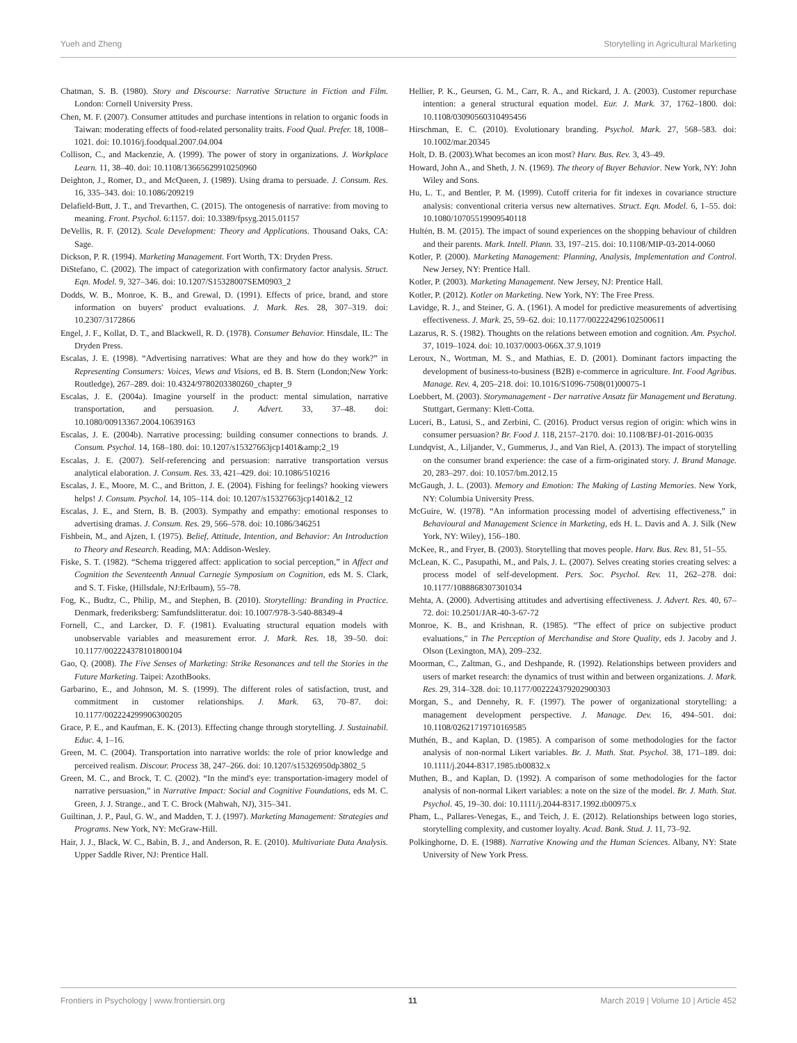Yueh and Zheng Storytelling in Agricultural Marketing
Chatman, S. B. (1980). Story and Discourse: Narrative Structure in Fiction and Film. London: Cornell University Press.
Chen, M. F. (2007). Consumer attitudes and purchase intentions in relation to organic foods in Taiwan: moderating effects of food-related personality traits. Food Qual. Prefer. 18, 1008–1021. doi: 10.1016/j.foodqual.2007.04.004
Collison, C., and Mackenzie, A. (1999). The power of story in organizations. J. Workplace Learn. 11, 38–40. doi: 10.1108/13665629910250960
Deighton, J., Romer, D., and McQueen, J. (1989). Using drama to persuade. J. Consum. Res. 16, 335–343. doi: 10.1086/209219
Delafield-Butt, J. T., and Trevarthen, C. (2015). The ontogenesis of narrative: from moving to meaning. Front. Psychol. 6:1157. doi: 10.3389/fpsyg.2015.01157
DeVellis, R. F. (2012). Scale Development: Theory and Applications. Thousand Oaks, CA: Sage.
Dickson, P. R. (1994). Marketing Management. Fort Worth, TX: Dryden Press.
DiStefano, C. (2002). The impact of categorization with confirmatory factor analysis. Struct. Eqn. Model. 9, 327–346. doi: 10.1207/S15328007SEM0903_2
Dodds, W. B., Monroe, K. B., and Grewal, D. (1991). Effects of price, brand, and store information on buyers' product evaluations. J. Mark. Res. 28, 307–319. doi: 10.2307/3172866
Engel, J. F., Kollat, D. T., and Blackwell, R. D. (1978). Consumer Behavior. Hinsdale, IL: The Dryden Press.
Escalas, J. E. (1998). “Advertising narratives: What are they and how do they work?” in Representing Consumers: Voices, Views and Visions, ed B. B. Stern (London;New York: Routledge), 267–289. doi: 10.4324/9780203380260_chapter_9
Escalas, J. E. (2004a). Imagine yourself in the product: mental simulation, narrative transportation, and persuasion. J. Advert. 33, 37–48. doi: 10.1080/00913367.2004.10639163
Escalas, J. E. (2004b). Narrative processing: building consumer connections to brands. J. Consum. Psychol. 14, 168–180. doi: 10.1207/s15327663jcp1401&amp;2_19
Escalas, J. E. (2007). Self-referencing and persuasion: narrative transportation versus analytical elaboration. J. Consum. Res. 33, 421–429. doi: 10.1086/510216
Escalas, J. E., Moore, M. C., and Britton, J. E. (2004). Fishing for feelings? hooking viewers helps! J. Consum. Psychol. 14, 105–114. doi: 10.1207/s15327663jcp1401&2_12
Escalas, J. E., and Stern, B. B. (2003). Sympathy and empathy: emotional responses to advertising dramas. J. Consum. Res. 29, 566–578. doi: 10.1086/346251
Fishbein, M., and Ajzen, I. (1975). Belief, Attitude, Intention, and Behavior: An Introduction to Theory and Research. Reading, MA: Addison-Wesley.
Fiske, S. T. (1982). “Schema triggered affect: application to social perception,” in Affect and Cognition the Seventeenth Annual Carnegie Symposium on Cognition, eds M. S. Clark, and S. T. Fiske, (Hillsdale, NJ:Erlbaum), 55–78.
Fog, K., Budtz, C., Philip, M., and Stephen, B. (2010). Storytelling: Branding in Practice. Denmark, frederiksberg: Samfundslitteratur. doi: 10.1007/978-3-540-88349-4
Fornell, C., and Larcker, D. F. (1981). Evaluating structural equation models with unobservable variables and measurement error. J. Mark. Res. 18, 39–50. doi: 10.1177/002224378101800104
Gao, Q. (2008). The Five Senses of Marketing: Strike Resonances and tell the Stories in the Future Marketing. Taipei: AzothBooks.
Garbarino, E., and Johnson, M. S. (1999). The different roles of satisfaction, trust, and commitment in customer relationships. J. Mark. 63, 70–87. doi: 10.1177/002224299906300205
Grace, P. E., and Kaufman, E. K. (2013). Effecting change through storytelling. J. Sustainabil. Educ. 4, 1–16.
Green, M. C. (2004). Transportation into narrative worlds: the role of prior knowledge and perceived realism. Discour. Process 38, 247–266. doi: 10.1207/s15326950dp3802_5
Green, M. C., and Brock, T. C. (2002). “In the mind's eye: transportation-imagery model of narrative persuasion,” in Narrative Impact: Social and Cognitive Foundations, eds M. C. Green, J. J. Strange., and T. C. Brock (Mahwah, NJ), 315–341.
Guiltinan, J. P., Paul, G. W., and Madden, T. J. (1997). Marketing Management: Strategies and Programs. New York, NY: McGraw-Hill.
Hair, J. J., Black, W. C., Babin, B. J., and Anderson, R. E. (2010). Multivariate Data Analysis. Upper Saddle River, NJ: Prentice Hall.
Hellier, P. K., Geursen, G. M., Carr, R. A., and Rickard, J. A. (2003). Customer repurchase intention: a general structural equation model. Eur. J. Mark. 37, 1762–1800. doi: 10.1108/03090560310495456
Hirschman, E. C. (2010). Evolutionary branding. Psychol. Mark. 27, 568–583. doi: 10.1002/mar.20345
Holt, D. B. (2003).What becomes an icon most? Harv. Bus. Rev. 3, 43–49.
Howard, John A., and Sheth, J. N. (1969). The theory of Buyer Behavior. New York, NY: John Wiley and Sons.
Hu, L. T., and Bentler, P. M. (1999). Cutoff criteria for fit indexes in covariance structure analysis: conventional criteria versus new alternatives. Struct. Eqn. Model. 6, 1–55. doi: 10.1080/10705519909540118
Hultén, B. M. (2015). The impact of sound experiences on the shopping behaviour of children and their parents. Mark. Intell. Plann. 33, 197–215. doi: 10.1108/MIP-03-2014-0060
Kotler, P. (2000). Marketing Management: Planning, Analysis, Implementation and Control. New Jersey, NY: Prentice Hall.
Kotler, P. (2003). Marketing Management. New Jersey, NJ: Prentice Hall.
Kotler, P. (2012). Kotler on Marketing. New York, NY: The Free Press.
Lavidge, R. J., and Steiner, G. A. (1961). A model for predictive measurements of advertising effectiveness. J. Mark. 25, 59–62. doi: 10.1177/002224296102500611
Lazarus, R. S. (1982). Thoughts on the relations between emotion and cognition. Am. Psychol. 37, 1019–1024. doi: 10.1037/0003-066X.37.9.1019
Leroux, N., Wortman, M. S., and Mathias, E. D. (2001). Dominant factors impacting the development of business-to-business (B2B) e-commerce in agriculture. Int. Food Agribus. Manage. Rev. 4, 205–218. doi: 10.1016/S1096-7508(01)00075-1
Loebbert, M. (2003). Storymanagement - Der narrative Ansatz für Management und Beratung. Stuttgart, Germany: Klett-Cotta.
Luceri, B., Latusi, S., and Zerbini, C. (2016). Product versus region of origin: which wins in consumer persuasion? Br. Food J. 118, 2157–2170. doi: 10.1108/BFJ-01-2016-0035
Lundqvist, A., Liljander, V., Gummerus, J., and Van Riel, A. (2013). The impact of storytelling on the consumer brand experience: the case of a firm-originated story. J. Brand Manage. 20, 283–297. doi: 10.1057/bm.2012.15
McGaugh, J. L. (2003). Memory and Emotion: The Making of Lasting Memories. New York, NY: Columbia University Press.
McGuire, W. (1978). “An information processing model of advertising effectiveness,” in Behavioural and Management Science in Marketing, eds H. L. Davis and A. J. Silk (New York, NY: Wiley), 156–180.
McKee, R., and Fryer, B. (2003). Storytelling that moves people. Harv. Bus. Rev. 81, 51–55.
McLean, K. C., Pasupathi, M., and Pals, J. L. (2007). Selves creating stories creating selves: a process model of self-development. Pers. Soc. Psychol. Rev. 11, 262–278. doi: 10.1177/1088868307301034
Mehta, A. (2000). Advertising attitudes and advertising effectiveness. J. Advert. Res. 40, 67–72. doi: 10.2501/JAR-40-3-67-72
Monroe, K. B., and Krishnan, R. (1985). “The effect of price on subjective product evaluations," in The Perception of Merchandise and Store Quality, eds J. Jacoby and J. Olson (Lexington, MA), 209–232.
Moorman, C., Zaltman, G., and Deshpande, R. (1992). Relationships between providers and users of market research: the dynamics of trust within and between organizations. J. Mark. Res. 29, 314–328. doi: 10.1177/002224379202900303
Morgan, S., and Dennehy, R. F. (1997). The power of organizational storytelling: a management development perspective. J. Manage. Dev. 16, 494–501. doi: 10.1108/02621719710169585
Muthén, B., and Kaplan, D. (1985). A comparison of some methodologies for the factor analysis of non-normal Likert variables. Br. J. Math. Stat. Psychol. 38, 171–189. doi: 10.1111/j.2044-8317.1985.tb00832.x
Muthen, B., and Kaplan, D. (1992). A comparison of some methodologies for the factor analysis of non-normal Likert variables: a note on the size of the model. Br. J. Math. Stat. Psychol. 45, 19–30. doi: 10.1111/j.2044-8317.1992.tb00975.x
Pham, L., Pallares-Venegas, E., and Teich, J. E. (2012). Relationships between logo stories, storytelling complexity, and customer loyalty. Acad. Bank. Stud. J. 11, 73–92.
Polkinghorne, D. E. (1988). Narrative Knowing and the Human Sciences. Albany, NY: State University of New York Press.
Frontiers in Psychology | www.frontiersin.org 11 March 2019 | Volume 10 | Article 452